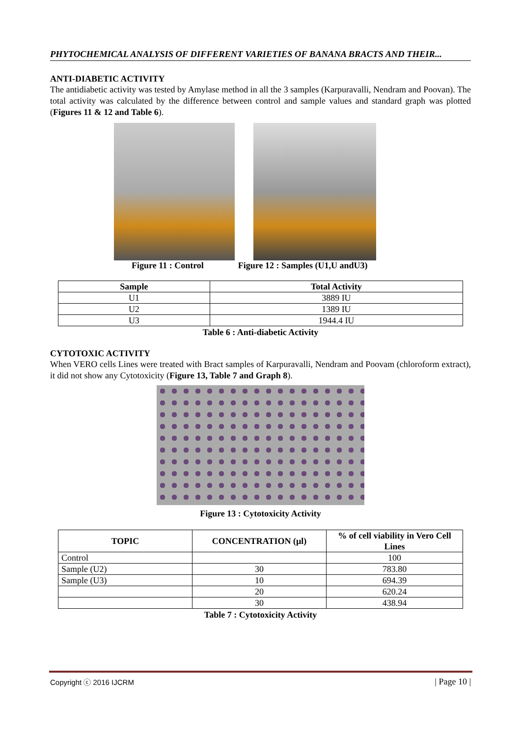PHYTOCHEMICAL ANALYSIS OF DIFFERENT VARIETIES OF BANANA BRACTS AND THEIR...
ANTI-DIABETIC ACTIVITY
The antidiabetic activity was tested by Amylase method in all the 3 samples (Karpuravalli, Nendram and Poovan). The total activity was calculated by the difference between control and sample values and standard graph was plotted (Figures 11 & 12 and Table 6).
Figure 11 : Control Figure 12 : Samples (U1,U andU3)
| Sample | Total Activity |
| --- | --- |
| U1 | 3889 IU |
| U2 | 1389 IU |
| U3 | 1944.4 IU |
Table 6 : Anti-diabetic Activity
CYTOTOXIC ACTIVITY
When VERO cells Lines were treated with Bract samples of Karpuravalli, Nendram and Poovam (chloroform extract), it did not show any Cytotoxicity (Figure 13, Table 7 and Graph 8).
Figure 13 : Cytotoxicity Activity
| TOPIC | CONCENTRATION (µl) | % of cell viability in Vero Cell Lines |
| --- | --- | --- |
| Control | | 100 |
| Sample (U2) | 30 | 783.80 |
| Sample (U3) | 10 | 694.39 |
| | 20 | 620.24 |
| | 30 | 438.94 |
Table 7 : Cytotoxicity Activity
Copyright ⓒ 2016 IJCRM | Page 10 |